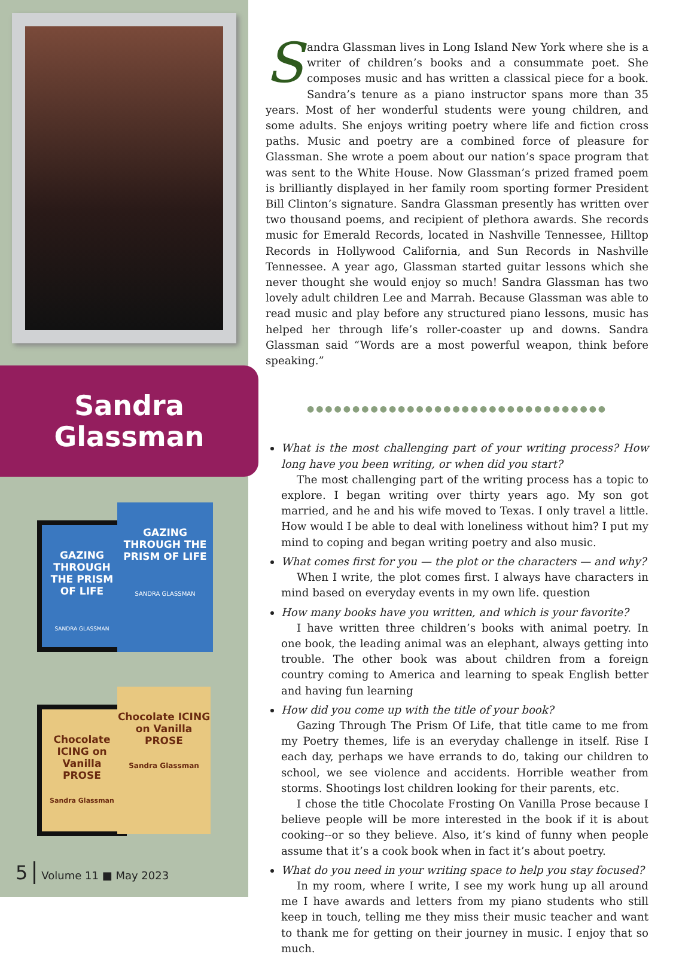Sandra
Glassman
GAZING THROUGH THE PRISM OF LIFE
SANDRA GLASSMAN
GAZING THROUGH THE PRISM OF LIFE
SANDRA GLASSMAN
Chocolate ICING on Vanilla PROSE
Sandra Glassman
Chocolate ICING on Vanilla PROSE
Sandra Glassman
5 Volume 11 ■ May 2023
Sandra Glassman lives in Long Island New York where she is a writer of children’s books and a consummate poet. She composes music and has written a classical piece for a book. Sandra’s tenure as a piano instructor spans more than 35 years. Most of her wonderful students were young children, and some adults. She enjoys writing poetry where life and fiction cross paths. Music and poetry are a combined force of pleasure for Glassman. She wrote a poem about our nation’s space program that was sent to the White House. Now Glassman’s prized framed poem is brilliantly displayed in her family room sporting former President Bill Clinton’s signature. Sandra Glassman presently has written over two thousand poems, and recipient of plethora awards. She records music for Emerald Records, located in Nashville Tennessee, Hilltop Records in Hollywood California, and Sun Records in Nashville Tennessee. A year ago, Glassman started guitar lessons which she never thought she would enjoy so much! Sandra Glassman has two lovely adult children Lee and Marrah. Because Glassman was able to read music and play before any structured piano lessons, music has helped her through life’s roller-coaster up and downs. Sandra Glassman said “Words are a most powerful weapon, think before speaking.”
●●●●●●●●●●●●●●●●●●●●●●●●●●●●●●●●●
What is the most challenging part of your writing process? How long have you been writing, or when did you start?
The most challenging part of the writing process has a topic to explore. I began writing over thirty years ago. My son got married, and he and his wife moved to Texas. I only travel a little. How would I be able to deal with loneliness without him? I put my mind to coping and began writing poetry and also music.
What comes first for you — the plot or the characters — and why?
When I write, the plot comes first. I always have characters in mind based on everyday events in my own life. question
How many books have you written, and which is your favorite?
I have written three children’s books with animal poetry. In one book, the leading animal was an elephant, always getting into trouble. The other book was about children from a foreign country coming to America and learning to speak English better and having fun learning
How did you come up with the title of your book?
Gazing Through The Prism Of Life, that title came to me from my Poetry themes, life is an everyday challenge in itself. Rise I each day, perhaps we have errands to do, taking our children to school, we see violence and accidents. Horrible weather from storms. Shootings lost children looking for their parents, etc.
I chose the title Chocolate Frosting On Vanilla Prose because I believe people will be more interested in the book if it is about cooking--or so they believe. Also, it’s kind of funny when people assume that it’s a cook book when in fact it’s about poetry.
What do you need in your writing space to help you stay focused?
In my room, where I write, I see my work hung up all around me I have awards and letters from my piano students who still keep in touch, telling me they miss their music teacher and want to thank me for getting on their journey in music. I enjoy that so much.